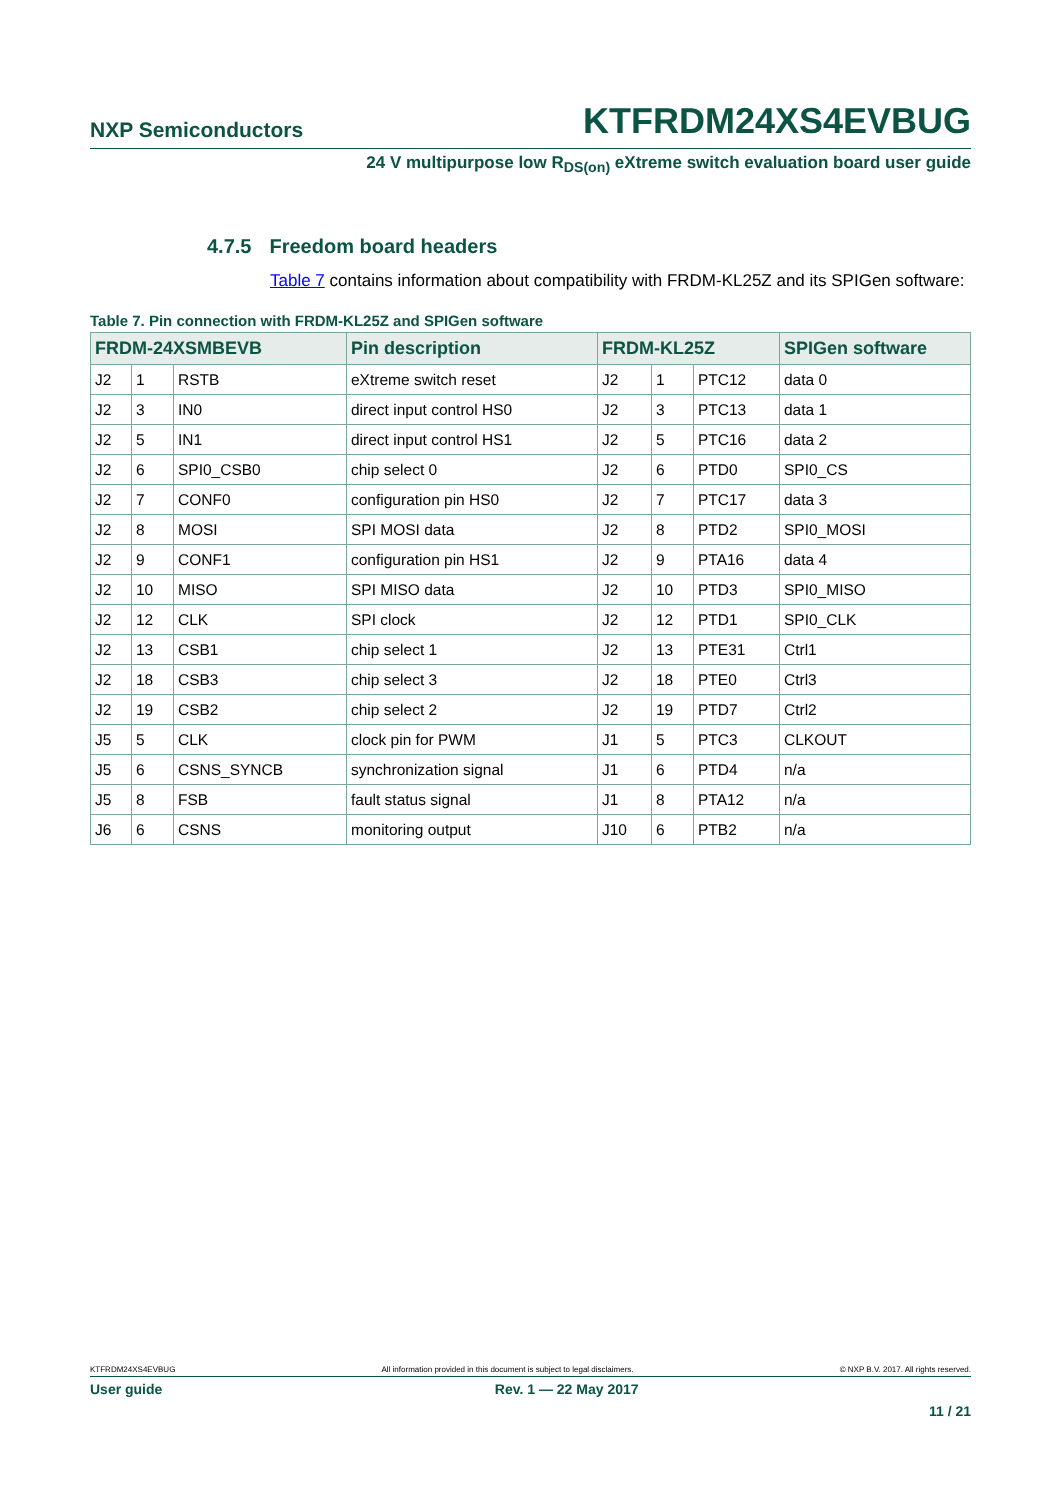NXP Semiconductors
KTFRDM24XS4EVBUG
24 V multipurpose low R<sub>DS(on)</sub> eXtreme switch evaluation board user guide
4.7.5 Freedom board headers
Table 7 contains information about compatibility with FRDM-KL25Z and its SPIGen software:
Table 7. Pin connection with FRDM-KL25Z and SPIGen software
| FRDM-24XSMBEVB | | | Pin description | FRDM-KL25Z | | | SPIGen software |
| --- | --- | --- | --- | --- | --- | --- | --- |
| J2 | 1 | RSTB | eXtreme switch reset | J2 | 1 | PTC12 | data 0 |
| J2 | 3 | IN0 | direct input control HS0 | J2 | 3 | PTC13 | data 1 |
| J2 | 5 | IN1 | direct input control HS1 | J2 | 5 | PTC16 | data 2 |
| J2 | 6 | SPI0_CSB0 | chip select 0 | J2 | 6 | PTD0 | SPI0_CS |
| J2 | 7 | CONF0 | configuration pin HS0 | J2 | 7 | PTC17 | data 3 |
| J2 | 8 | MOSI | SPI MOSI data | J2 | 8 | PTD2 | SPI0_MOSI |
| J2 | 9 | CONF1 | configuration pin HS1 | J2 | 9 | PTA16 | data 4 |
| J2 | 10 | MISO | SPI MISO data | J2 | 10 | PTD3 | SPI0_MISO |
| J2 | 12 | CLK | SPI clock | J2 | 12 | PTD1 | SPI0_CLK |
| J2 | 13 | CSB1 | chip select 1 | J2 | 13 | PTE31 | Ctrl1 |
| J2 | 18 | CSB3 | chip select 3 | J2 | 18 | PTE0 | Ctrl3 |
| J2 | 19 | CSB2 | chip select 2 | J2 | 19 | PTD7 | Ctrl2 |
| J5 | 5 | CLK | clock pin for PWM | J1 | 5 | PTC3 | CLKOUT |
| J5 | 6 | CSNS_SYNCB | synchronization signal | J1 | 6 | PTD4 | n/a |
| J5 | 8 | FSB | fault status signal | J1 | 8 | PTA12 | n/a |
| J6 | 6 | CSNS | monitoring output | J10 | 6 | PTB2 | n/a |
KTFRDM24XS4EVBUG All information provided in this document is subject to legal disclaimers. © NXP B.V. 2017. All rights reserved.
User guide Rev. 1 — 22 May 2017
11 / 21